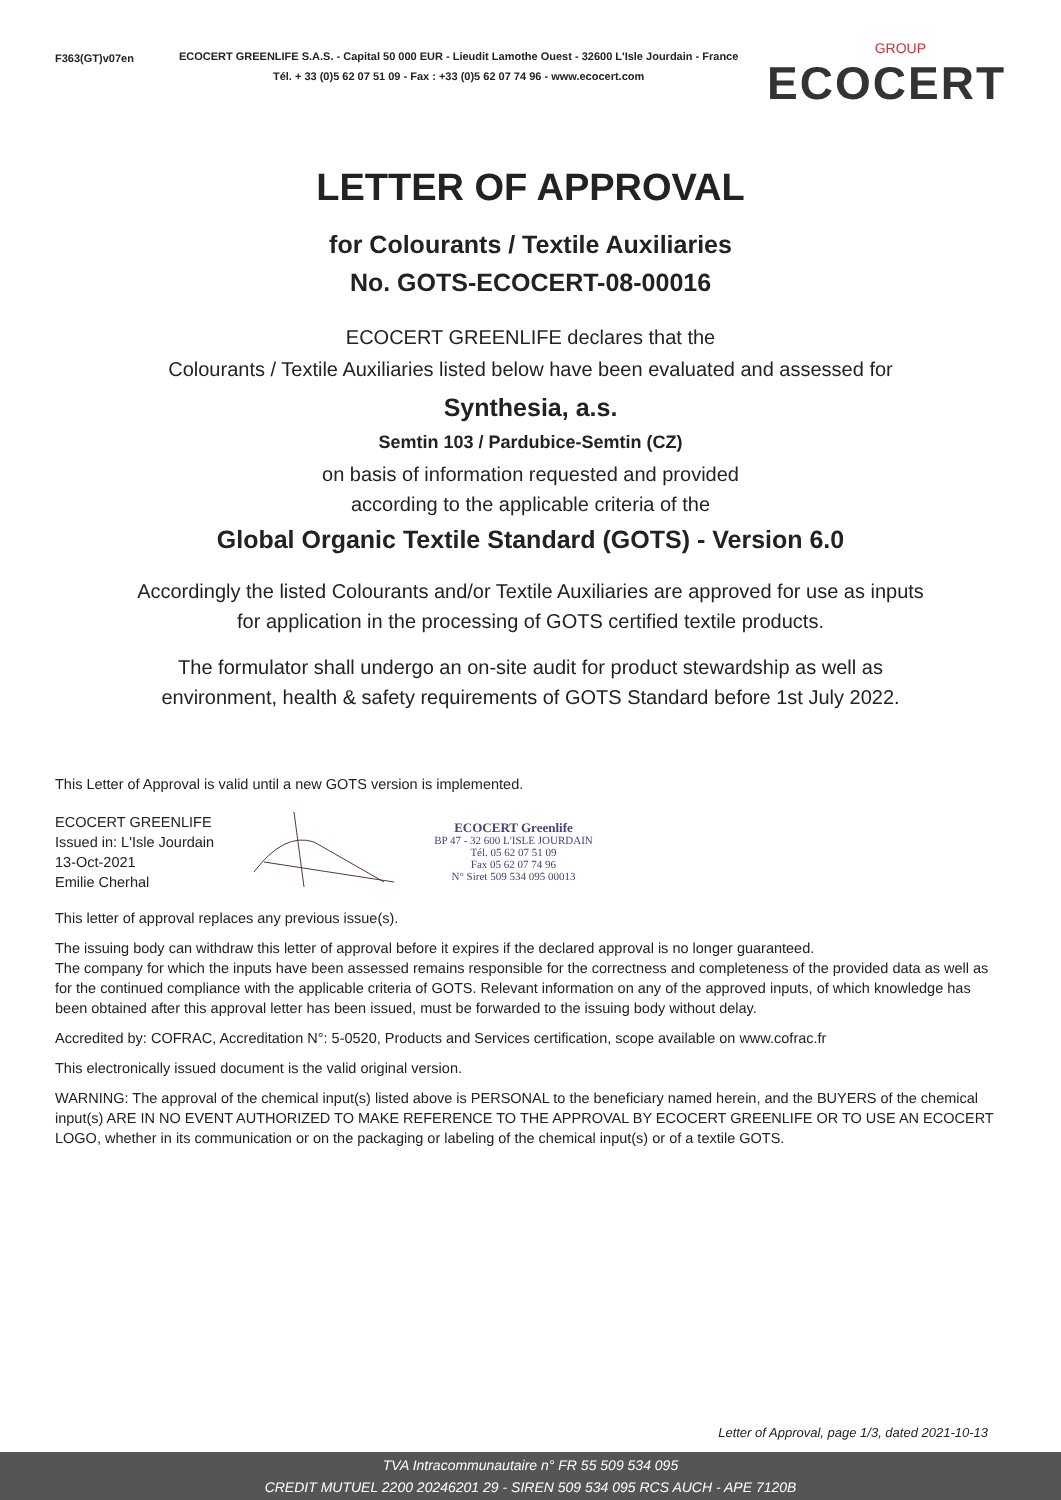F363(GT)v07en
ECOCERT GREENLIFE S.A.S. - Capital 50 000 EUR - Lieudit Lamothe Ouest - 32600 L'Isle Jourdain - France
Tél. + 33 (0)5 62 07 51 09 - Fax : +33 (0)5 62 07 74 96 - www.ecocert.com
GROUP
ECOCERT
LETTER OF APPROVAL
for Colourants / Textile Auxiliaries
No. GOTS-ECOCERT-08-00016
ECOCERT GREENLIFE declares that the
Colourants / Textile Auxiliaries listed below have been evaluated and assessed for
Synthesia, a.s.
Semtin 103 / Pardubice-Semtin (CZ)
on basis of information requested and provided
according to the applicable criteria of the
Global Organic Textile Standard (GOTS) - Version 6.0
Accordingly the listed Colourants and/or Textile Auxiliaries are approved for use as inputs
for application in the processing of GOTS certified textile products.
The formulator shall undergo an on-site audit for product stewardship as well as
environment, health & safety requirements of GOTS Standard before 1st July 2022.
This Letter of Approval is valid until a new GOTS version is implemented.
ECOCERT GREENLIFE
Issued in: L'Isle Jourdain
13-Oct-2021
Emilie Cherhal
ECOCERT Greenlife
BP 47 - 32 600 L'ISLE JOURDAIN
Tél. 05 62 07 51 09
Fax 05 62 07 74 96
N° Siret 509 534 095 00013
This letter of approval replaces any previous issue(s).
The issuing body can withdraw this letter of approval before it expires if the declared approval is no longer guaranteed.
The company for which the inputs have been assessed remains responsible for the correctness and completeness of the provided data as well as for the continued compliance with the applicable criteria of GOTS. Relevant information on any of the approved inputs, of which knowledge has been obtained after this approval letter has been issued, must be forwarded to the issuing body without delay.
Accredited by: COFRAC, Accreditation N°: 5-0520, Products and Services certification, scope available on www.cofrac.fr
This electronically issued document is the valid original version.
WARNING: The approval of the chemical input(s) listed above is PERSONAL to the beneficiary named herein, and the BUYERS of the chemical input(s) ARE IN NO EVENT AUTHORIZED TO MAKE REFERENCE TO THE APPROVAL BY ECOCERT GREENLIFE OR TO USE AN ECOCERT LOGO, whether in its communication or on the packaging or labeling of the chemical input(s) or of a textile GOTS.
Letter of Approval, page 1/3, dated 2021-10-13
TVA Intracommunautaire n° FR 55 509 534 095
CREDIT MUTUEL 2200 20246201 29 - SIREN 509 534 095 RCS AUCH - APE 7120B